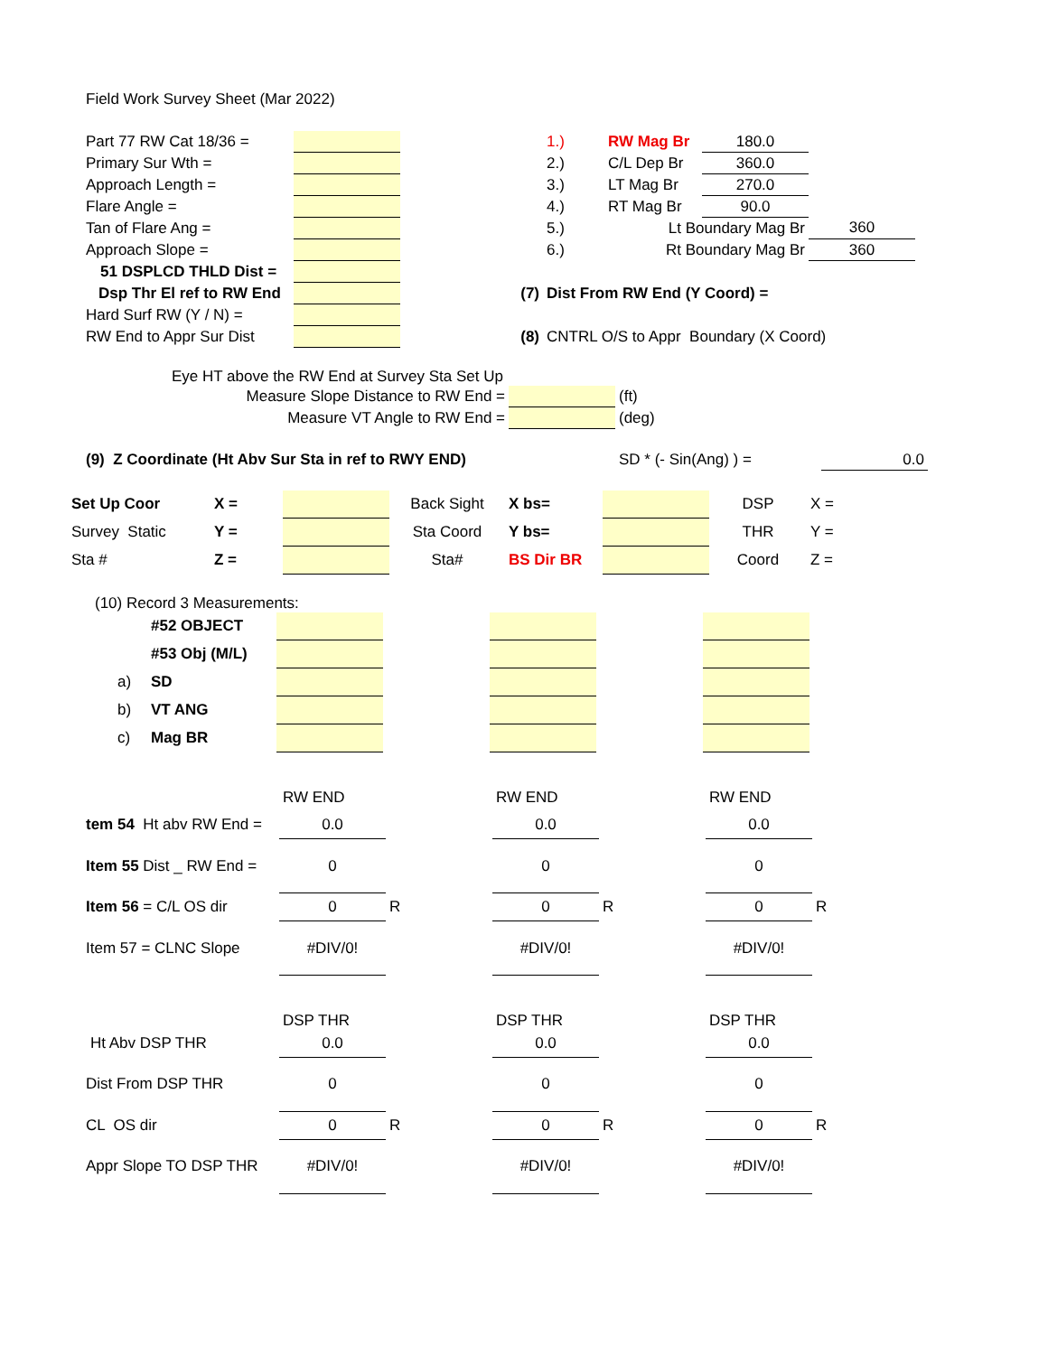Field Work Survey Sheet (Mar 2022)
| Part 77 RW Cat 18/36 = | | | 1.) | RW Mag Br | 180.0 | | |
| Primary Sur Wth = | | | 2.) | C/L Dep Br | 360.0 | | |
| Approach Length = | | | 3.) | LT Mag Br | 270.0 | | |
| Flare Angle = | | | 4.) | RT Mag Br | 90.0 | | |
| Tan of Flare Ang = | | | 5.) | Lt Boundary Mag Br | | 360 | |
| Approach Slope = | | | 6.) | Rt Boundary Mag Br | | 360 | |
| 51 DSPLCD THLD Dist = | | | | | | | |
| Dsp Thr El ref to RW End | | (7) | Dist From RW End (Y Coord) = | | | | |
| Hard Surf RW (Y / N) = | | | | | | | |
| RW End to Appr Sur Dist | | (8) | CNTRL O/S to Appr Boundary (X Coord) | | | | |
Eye HT above the RW End at Survey Sta Set Up
| Measure Slope Distance to RW End = | | (ft) |
| Measure VT Angle to RW End = | | (deg) |
| (9) Z Coordinate (Ht Abv Sur Sta in ref to RWY END) | SD * (- Sin(Ang) ) = | 0.0 |
| Set Up Coor | X = | | Back Sight | X bs= | | DSP | X = |
| Survey Static | Y = | | Sta Coord | Y bs= | | THR | Y = |
| Sta # | Z = | | Sta# | BS Dir BR | | Coord | Z = |
(10) Record 3 Measurements:
| | #52 OBJECT | | | | | |
| | #53 Obj (M/L) | | | | | |
| a) | SD | | | | | |
| b) | VT ANG | | | | | |
| c) | Mag BR | | | | | |
| | RW END | | RW END | | RW END | |
| tem 54 Ht abv RW End = | 0.0 | | 0.0 | | 0.0 | |
| Item 55 Dist _ RW End = | 0 | | 0 | | 0 | |
| Item 56 = C/L OS dir | 0 | R | 0 | R | 0 | R |
| Item 57 = CLNC Slope | #DIV/0! | | #DIV/0! | | #DIV/0! | |
| | DSP THR | | DSP THR | | DSP THR | |
| Ht Abv DSP THR | 0.0 | | 0.0 | | 0.0 | |
| Dist From DSP THR | 0 | | 0 | | 0 | |
| CL OS dir | 0 | R | 0 | R | 0 | R |
| Appr Slope TO DSP THR | #DIV/0! | | #DIV/0! | | #DIV/0! | |